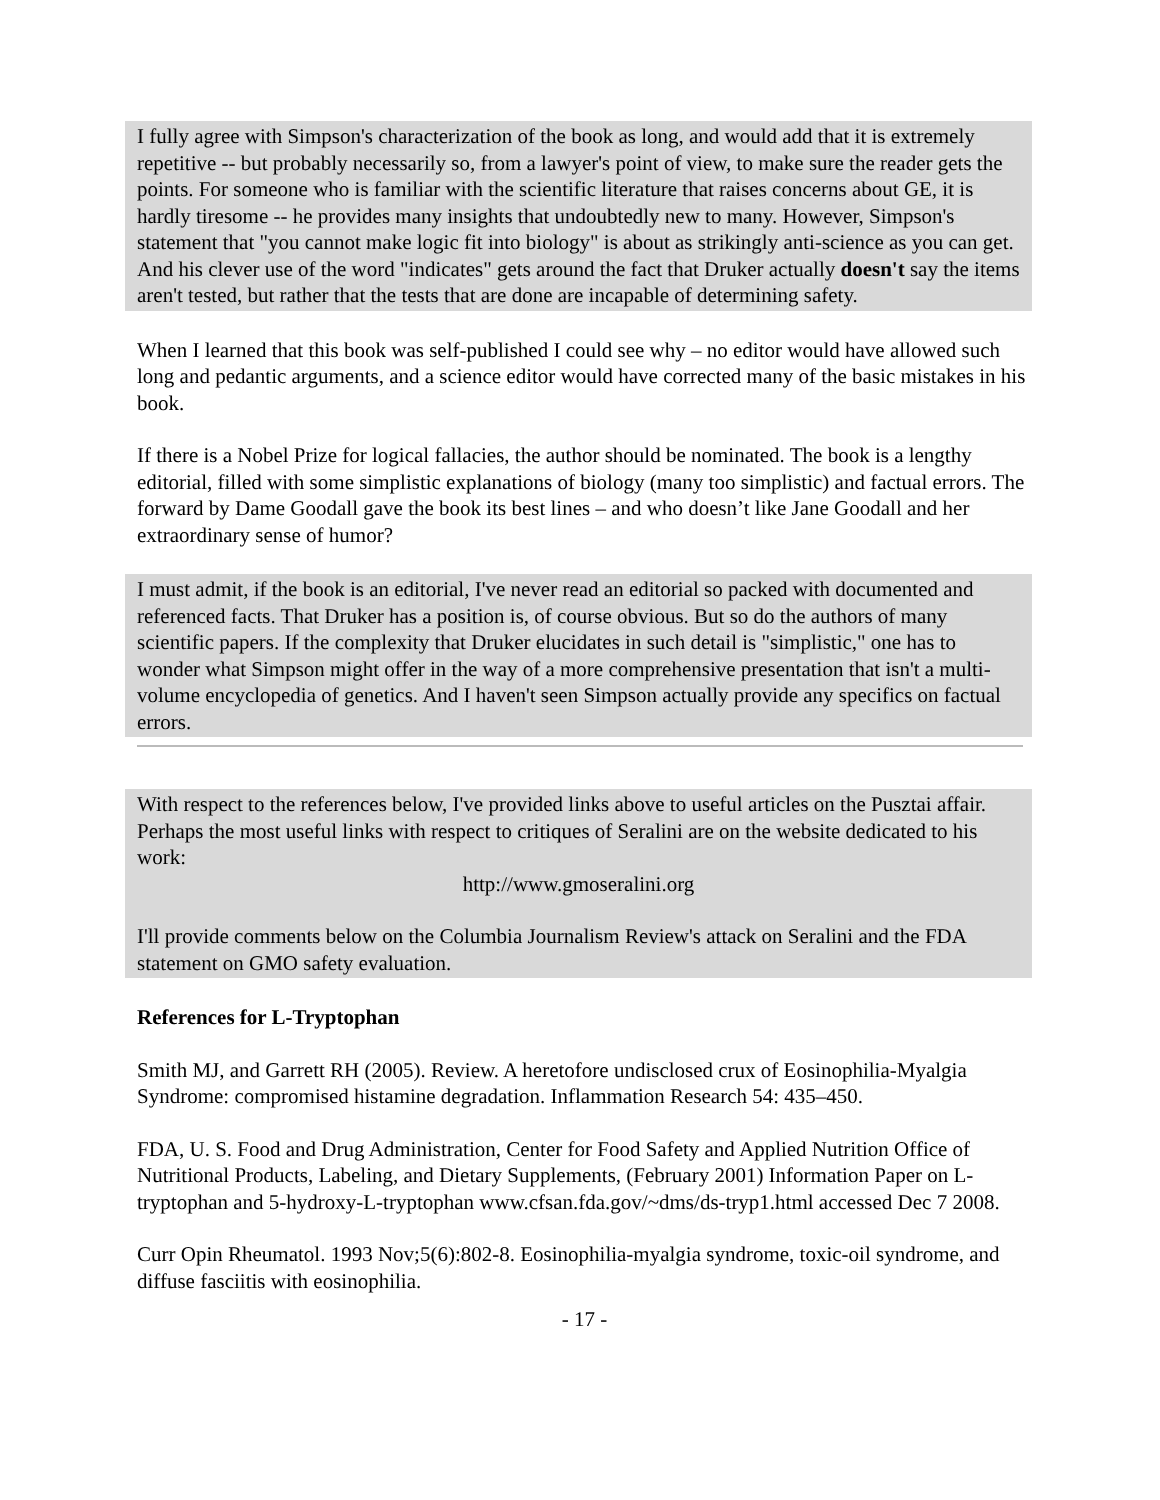I fully agree with Simpson's characterization of the book as long, and would add that it is extremely repetitive -- but probably necessarily so, from a lawyer's point of view, to make sure the reader gets the points. For someone who is familiar with the scientific literature that raises concerns about GE, it is hardly tiresome -- he provides many insights that undoubtedly new to many. However, Simpson's statement that "you cannot make logic fit into biology" is about as strikingly anti-science as you can get. And his clever use of the word "indicates" gets around the fact that Druker actually doesn't say the items aren't tested, but rather that the tests that are done are incapable of determining safety.
When I learned that this book was self-published I could see why – no editor would have allowed such long and pedantic arguments, and a science editor would have corrected many of the basic mistakes in his book.
If there is a Nobel Prize for logical fallacies, the author should be nominated. The book is a lengthy editorial, filled with some simplistic explanations of biology (many too simplistic) and factual errors. The forward by Dame Goodall gave the book its best lines – and who doesn’t like Jane Goodall and her extraordinary sense of humor?
I must admit, if the book is an editorial, I've never read an editorial so packed with documented and referenced facts. That Druker has a position is, of course obvious. But so do the authors of many scientific papers. If the complexity that Druker elucidates in such detail is "simplistic," one has to wonder what Simpson might offer in the way of a more comprehensive presentation that isn't a multi-volume encyclopedia of genetics. And I haven't seen Simpson actually provide any specifics on factual errors.
With respect to the references below, I've provided links above to useful articles on the Pusztai affair. Perhaps the most useful links with respect to critiques of Seralini are on the website dedicated to his work:
http://www.gmoseralini.org
I'll provide comments below on the Columbia Journalism Review's attack on Seralini and the FDA statement on GMO safety evaluation.
References for L-Tryptophan
Smith MJ, and Garrett RH (2005). Review. A heretofore undisclosed crux of Eosinophilia-Myalgia Syndrome: compromised histamine degradation. Inflammation Research 54: 435–450.
FDA, U. S. Food and Drug Administration, Center for Food Safety and Applied Nutrition Office of Nutritional Products, Labeling, and Dietary Supplements, (February 2001) Information Paper on L-tryptophan and 5-hydroxy-L-tryptophan www.cfsan.fda.gov/~dms/ds-tryp1.html accessed Dec 7 2008.
Curr Opin Rheumatol. 1993 Nov;5(6):802-8. Eosinophilia-myalgia syndrome, toxic-oil syndrome, and diffuse fasciitis with eosinophilia.
- 17 -